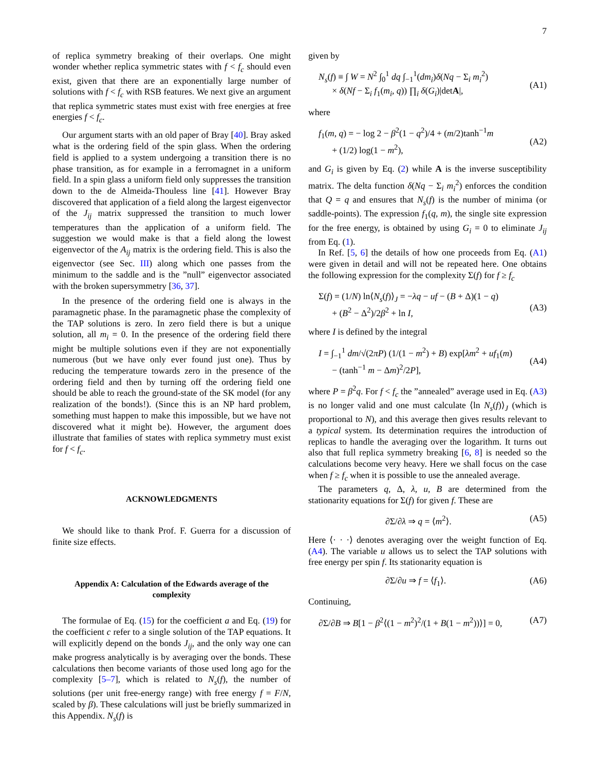7
of replica symmetry breaking of their overlaps. One might wonder whether replica symmetric states with f < f<sub>c</sub> should even exist, given that there are an exponentially large number of solutions with f < f<sub>c</sub> with RSB features. We next give an argument that replica symmetric states must exist with free energies at free energies f < f<sub>c</sub>.
Our argument starts with an old paper of Bray [40]. Bray asked what is the ordering field of the spin glass. When the ordering field is applied to a system undergoing a transition there is no phase transition, as for example in a ferromagnet in a uniform field. In a spin glass a uniform field only suppresses the transition down to the de Almeida-Thouless line [41]. However Bray discovered that application of a field along the largest eigenvector of the J<sub>ij</sub> matrix suppressed the transition to much lower temperatures than the application of a uniform field. The suggestion we would make is that a field along the lowest eigenvector of the A<sub>ij</sub> matrix is the ordering field. This is also the eigenvector (see Sec. III) along which one passes from the minimum to the saddle and is the ”null” eigenvector associated with the broken supersymmetry [36, 37].
In the presence of the ordering field one is always in the paramagnetic phase. In the paramagnetic phase the complexity of the TAP solutions is zero. In zero field there is but a unique solution, all m<sub>i</sub> = 0. In the presence of the ordering field there might be multiple solutions even if they are not exponentially numerous (but we have only ever found just one). Thus by reducing the temperature towards zero in the presence of the ordering field and then by turning off the ordering field one should be able to reach the ground-state of the SK model (for any realization of the bonds!). (Since this is an NP hard problem, something must happen to make this impossible, but we have not discovered what it might be). However, the argument does illustrate that families of states with replica symmetry must exist for f < f<sub>c</sub>.
ACKNOWLEDGMENTS
We should like to thank Prof. F. Guerra for a discussion of finite size effects.
Appendix A: Calculation of the Edwards average of the complexity
The formulae of Eq. (15) for the coefficient a and Eq. (19) for the coefficient c refer to a single solution of the TAP equations. It will explicitly depend on the bonds J<sub>ij</sub>, and the only way one can make progress analytically is by averaging over the bonds. These calculations then become variants of those used long ago for the complexity [5–7], which is related to N<sub>s</sub>(f), the number of solutions (per unit free-energy range) with free energy f = F/N, scaled by β). These calculations will just be briefly summarized in this Appendix. N<sub>s</sub>(f) is
given by
N<sub>s</sub>(f) ≡ ∫ W = N<sup>2</sup> ∫<sub>0</sub><sup>1</sup> dq ∫<sub>−1</sub><sup>1</sup>(dm<sub>i</sub>)δ(Nq − Σ<sub>i</sub> m<sub>i</sub><sup>2</sup>)
× δ(Nf − Σ<sub>i</sub> f<sub>1</sub>(m<sub>i</sub>, q)) ∏<sub>i</sub> δ(G<sub>i</sub>)|detA|,
(A1)
where
f<sub>1</sub>(m, q) = − log 2 − β<sup>2</sup>(1 − q<sup>2</sup>)/4 + (m/2)tanh<sup>−1</sup>m
+ (1/2) log(1 − m<sup>2</sup>),
(A2)
and G<sub>i</sub> is given by Eq. (2) while A is the inverse susceptibility matrix. The delta function δ(Nq − Σ<sub>i</sub> m<sub>i</sub><sup>2</sup>) enforces the condition that Q = q and ensures that N<sub>s</sub>(f) is the number of minima (or saddle-points). The expression f<sub>1</sub>(q, m), the single site expression for the free energy, is obtained by using G<sub>i</sub> = 0 to eliminate J<sub>ij</sub> from Eq. (1).
In Ref. [5, 6] the details of how one proceeds from Eq. (A1) were given in detail and will not be repeated here. One obtains the following expression for the complexity Σ(f) for f ≥ f<sub>c</sub>
Σ(f) = (1/N) ln⟨N<sub>s</sub>(f)⟩<sub>J</sub> = −λq − uf − (B + Δ)(1 − q)
+ (B<sup>2</sup> − Δ<sup>2</sup>)/2β<sup>2</sup> + ln I,
(A3)
where I is defined by the integral
I = ∫<sub>−1</sub><sup>1</sup> dm/√(2πP) (1/(1 − m<sup>2</sup>) + B) exp[λm<sup>2</sup> + uf<sub>1</sub>(m)
− (tanh<sup>−1</sup> m − Δm)<sup>2</sup>/2P],
(A4)
where P = β<sup>2</sup>q. For f < f<sub>c</sub> the ”annealed” average used in Eq. (A3) is no longer valid and one must calculate ⟨ln N<sub>s</sub>(f)⟩<sub>J</sub> (which is proportional to N), and this average then gives results relevant to a typical system. Its determination requires the introduction of replicas to handle the averaging over the logarithm. It turns out also that full replica symmetry breaking [6, 8] is needed so the calculations become very heavy. Here we shall focus on the case when f ≥ f<sub>c</sub> when it is possible to use the annealed average.
The parameters q, Δ, λ, u, B are determined from the stationarity equations for Σ(f) for given f. These are
∂Σ/∂λ ⇒ q = ⟨m<sup>2</sup>⟩. (A5)
Here ⟨· · ·⟩ denotes averaging over the weight function of Eq. (A4). The variable u allows us to select the TAP solutions with free energy per spin f. Its stationarity equation is
∂Σ/∂u ⇒ f = ⟨f<sub>1</sub>⟩. (A6)
Continuing,
∂Σ/∂B ⇒ B[1 − β<sup>2</sup>⟨(1 − m<sup>2</sup>)<sup>2</sup>/(1 + B(1 − m<sup>2</sup>))⟩] = 0, (A7)